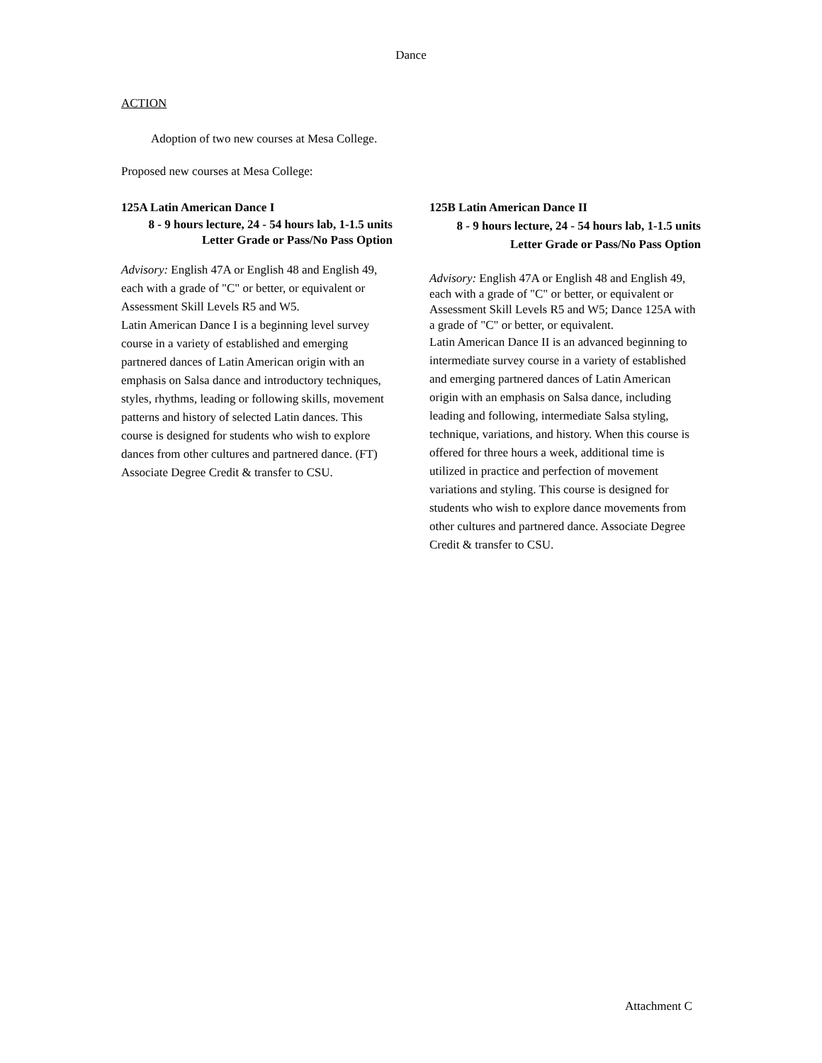Dance
ACTION
Adoption of two new courses at Mesa College.
Proposed new courses at Mesa College:
125A Latin American Dance I
8 - 9 hours lecture, 24 - 54 hours lab, 1-1.5 units
Letter Grade or Pass/No Pass Option
Advisory: English 47A or English 48 and English 49, each with a grade of "C" or better, or equivalent or Assessment Skill Levels R5 and W5.
Latin American Dance I is a beginning level survey course in a variety of established and emerging partnered dances of Latin American origin with an emphasis on Salsa dance and introductory techniques, styles, rhythms, leading or following skills, movement patterns and history of selected Latin dances. This course is designed for students who wish to explore dances from other cultures and partnered dance. (FT) Associate Degree Credit & transfer to CSU.
125B Latin American Dance II
8 - 9 hours lecture, 24 - 54 hours lab, 1-1.5 units
Letter Grade or Pass/No Pass Option
Advisory: English 47A or English 48 and English 49, each with a grade of "C" or better, or equivalent or Assessment Skill Levels R5 and W5; Dance 125A with a grade of "C" or better, or equivalent.
Latin American Dance II is an advanced beginning to intermediate survey course in a variety of established and emerging partnered dances of Latin American origin with an emphasis on Salsa dance, including leading and following, intermediate Salsa styling, technique, variations, and history. When this course is offered for three hours a week, additional time is utilized in practice and perfection of movement variations and styling. This course is designed for students who wish to explore dance movements from other cultures and partnered dance. Associate Degree Credit & transfer to CSU.
Attachment C